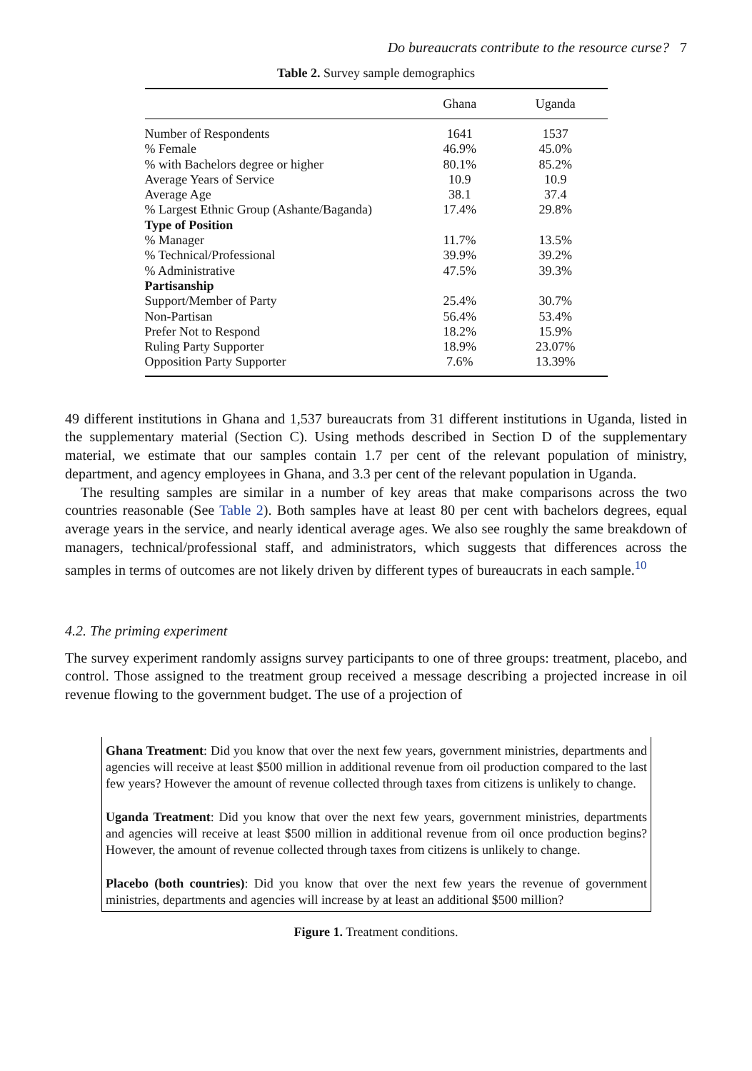Do bureaucrats contribute to the resource curse? 7
Table 2. Survey sample demographics
| | Ghana | Uganda |
| --- | --- | --- |
| Number of Respondents | 1641 | 1537 |
| % Female | 46.9% | 45.0% |
| % with Bachelors degree or higher | 80.1% | 85.2% |
| Average Years of Service | 10.9 | 10.9 |
| Average Age | 38.1 | 37.4 |
| % Largest Ethnic Group (Ashante/Baganda) | 17.4% | 29.8% |
| Type of Position | | |
| % Manager | 11.7% | 13.5% |
| % Technical/Professional | 39.9% | 39.2% |
| % Administrative | 47.5% | 39.3% |
| Partisanship | | |
| Support/Member of Party | 25.4% | 30.7% |
| Non-Partisan | 56.4% | 53.4% |
| Prefer Not to Respond | 18.2% | 15.9% |
| Ruling Party Supporter | 18.9% | 23.07% |
| Opposition Party Supporter | 7.6% | 13.39% |
49 different institutions in Ghana and 1,537 bureaucrats from 31 different institutions in Uganda, listed in the supplementary material (Section C). Using methods described in Section D of the supplementary material, we estimate that our samples contain 1.7 per cent of the relevant population of ministry, department, and agency employees in Ghana, and 3.3 per cent of the relevant population in Uganda.
The resulting samples are similar in a number of key areas that make comparisons across the two countries reasonable (See Table 2). Both samples have at least 80 per cent with bachelors degrees, equal average years in the service, and nearly identical average ages. We also see roughly the same breakdown of managers, technical/professional staff, and administrators, which suggests that differences across the samples in terms of outcomes are not likely driven by different types of bureaucrats in each sample.<sup>10</sup>
4.2. The priming experiment
The survey experiment randomly assigns survey participants to one of three groups: treatment, placebo, and control. Those assigned to the treatment group received a message describing a projected increase in oil revenue flowing to the government budget. The use of a projection of
Ghana Treatment: Did you know that over the next few years, government ministries, departments and agencies will receive at least $500 million in additional revenue from oil production compared to the last few years? However the amount of revenue collected through taxes from citizens is unlikely to change.
Uganda Treatment: Did you know that over the next few years, government ministries, departments and agencies will receive at least $500 million in additional revenue from oil once production begins? However, the amount of revenue collected through taxes from citizens is unlikely to change.
Placebo (both countries): Did you know that over the next few years the revenue of government ministries, departments and agencies will increase by at least an additional $500 million?
Figure 1. Treatment conditions.